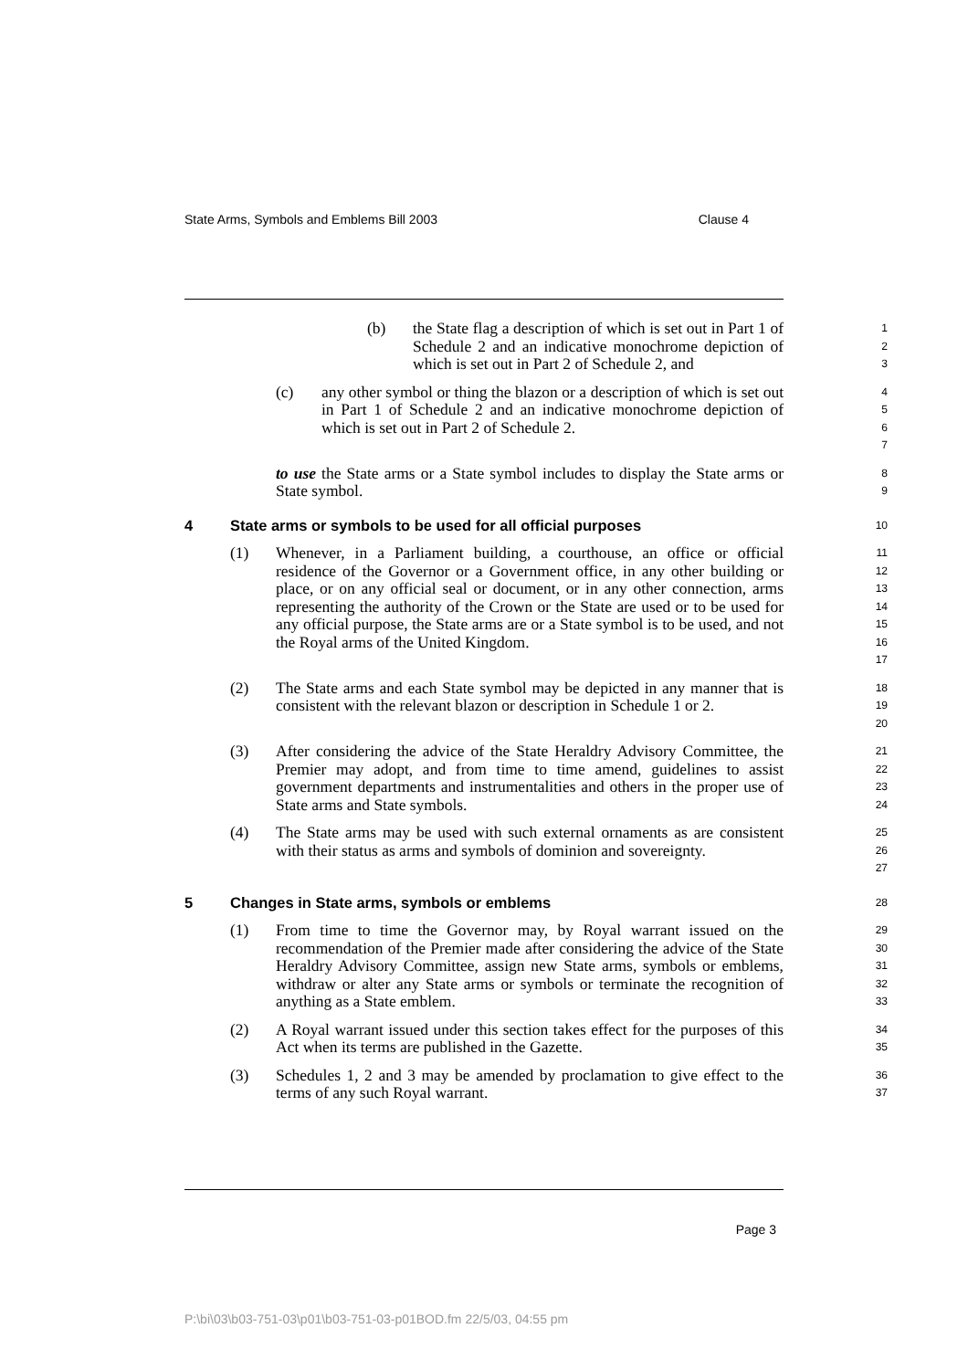State Arms, Symbols and Emblems Bill 2003 Clause 4
(b) the State flag a description of which is set out in Part 1 of Schedule 2 and an indicative monochrome depiction of which is set out in Part 2 of Schedule 2, and
1
2
3
(c) any other symbol or thing the blazon or a description of which is set out in Part 1 of Schedule 2 and an indicative monochrome depiction of which is set out in Part 2 of Schedule 2.
4
5
6
7
to use the State arms or a State symbol includes to display the State arms or State symbol.
8
9
4 State arms or symbols to be used for all official purposes
10
(1) Whenever, in a Parliament building, a courthouse, an office or official residence of the Governor or a Government office, in any other building or place, or on any official seal or document, or in any other connection, arms representing the authority of the Crown or the State are used or to be used for any official purpose, the State arms are or a State symbol is to be used, and not the Royal arms of the United Kingdom.
11
12
13
14
15
16
17
(2) The State arms and each State symbol may be depicted in any manner that is consistent with the relevant blazon or description in Schedule 1 or 2.
18
19
20
(3) After considering the advice of the State Heraldry Advisory Committee, the Premier may adopt, and from time to time amend, guidelines to assist government departments and instrumentalities and others in the proper use of State arms and State symbols.
21
22
23
24
(4) The State arms may be used with such external ornaments as are consistent with their status as arms and symbols of dominion and sovereignty.
25
26
27
5 Changes in State arms, symbols or emblems
28
(1) From time to time the Governor may, by Royal warrant issued on the recommendation of the Premier made after considering the advice of the State Heraldry Advisory Committee, assign new State arms, symbols or emblems, withdraw or alter any State arms or symbols or terminate the recognition of anything as a State emblem.
29
30
31
32
33
(2) A Royal warrant issued under this section takes effect for the purposes of this Act when its terms are published in the Gazette.
34
35
(3) Schedules 1, 2 and 3 may be amended by proclamation to give effect to the terms of any such Royal warrant.
36
37
Page 3
P:\bi\03\b03-751-03\p01\b03-751-03-p01BOD.fm 22/5/03, 04:55 pm